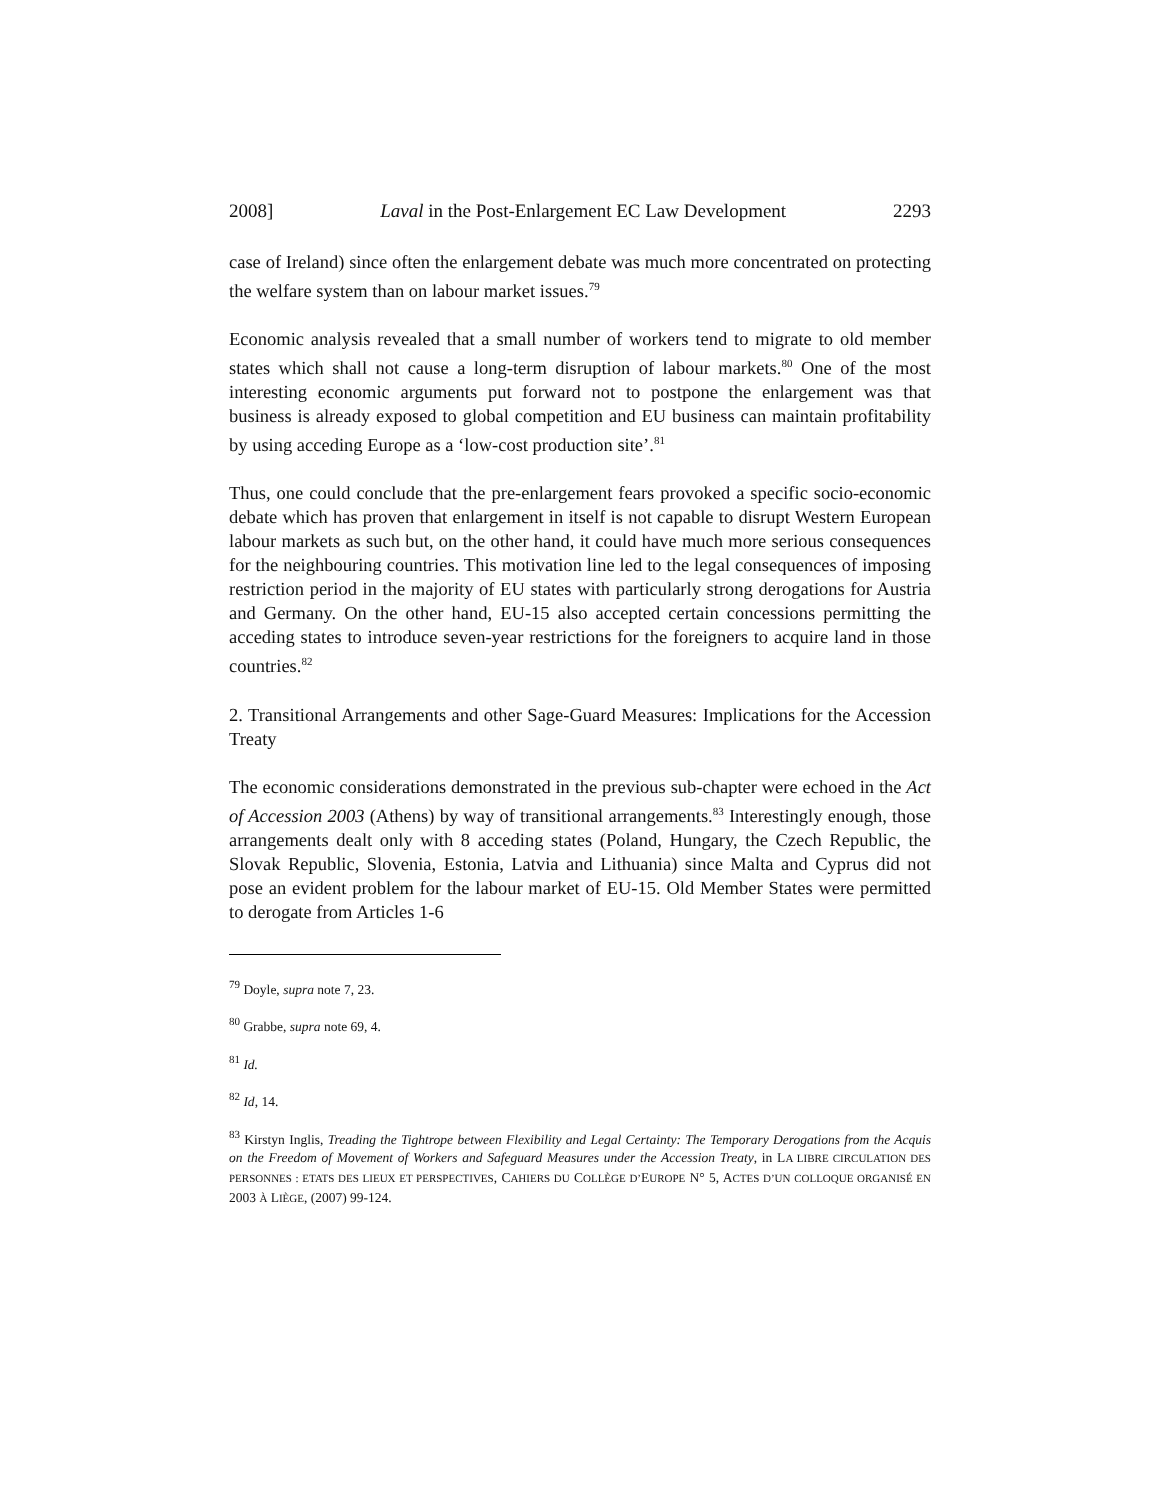2008] Laval in the Post-Enlargement EC Law Development 2293
case of Ireland) since often the enlargement debate was much more concentrated on protecting the welfare system than on labour market issues.<sup>79</sup>
Economic analysis revealed that a small number of workers tend to migrate to old member states which shall not cause a long-term disruption of labour markets.<sup>80</sup> One of the most interesting economic arguments put forward not to postpone the enlargement was that business is already exposed to global competition and EU business can maintain profitability by using acceding Europe as a ‘low-cost production site’.<sup>81</sup>
Thus, one could conclude that the pre-enlargement fears provoked a specific socio-economic debate which has proven that enlargement in itself is not capable to disrupt Western European labour markets as such but, on the other hand, it could have much more serious consequences for the neighbouring countries. This motivation line led to the legal consequences of imposing restriction period in the majority of EU states with particularly strong derogations for Austria and Germany. On the other hand, EU-15 also accepted certain concessions permitting the acceding states to introduce seven-year restrictions for the foreigners to acquire land in those countries.<sup>82</sup>
2. Transitional Arrangements and other Sage-Guard Measures: Implications for the Accession Treaty
The economic considerations demonstrated in the previous sub-chapter were echoed in the Act of Accession 2003 (Athens) by way of transitional arrangements.<sup>83</sup> Interestingly enough, those arrangements dealt only with 8 acceding states (Poland, Hungary, the Czech Republic, the Slovak Republic, Slovenia, Estonia, Latvia and Lithuania) since Malta and Cyprus did not pose an evident problem for the labour market of EU-15. Old Member States were permitted to derogate from Articles 1-6
<sup>79</sup> Doyle, supra note 7, 23.
<sup>80</sup> Grabbe, supra note 69, 4.
<sup>81</sup> Id.
<sup>82</sup> Id, 14.
<sup>83</sup> Kirstyn Inglis, Treading the Tightrope between Flexibility and Legal Certainty: The Temporary Derogations from the Acquis on the Freedom of Movement of Workers and Safeguard Measures under the Accession Treaty, in LA LIBRE CIRCULATION DES PERSONNES : ETATS DES LIEUX ET PERSPECTIVES, CAHIERS DU COLLÈGE D’EUROPE N° 5, ACTES D’UN COLLOQUE ORGANISÉ EN 2003 À LIÈGE, (2007) 99-124.